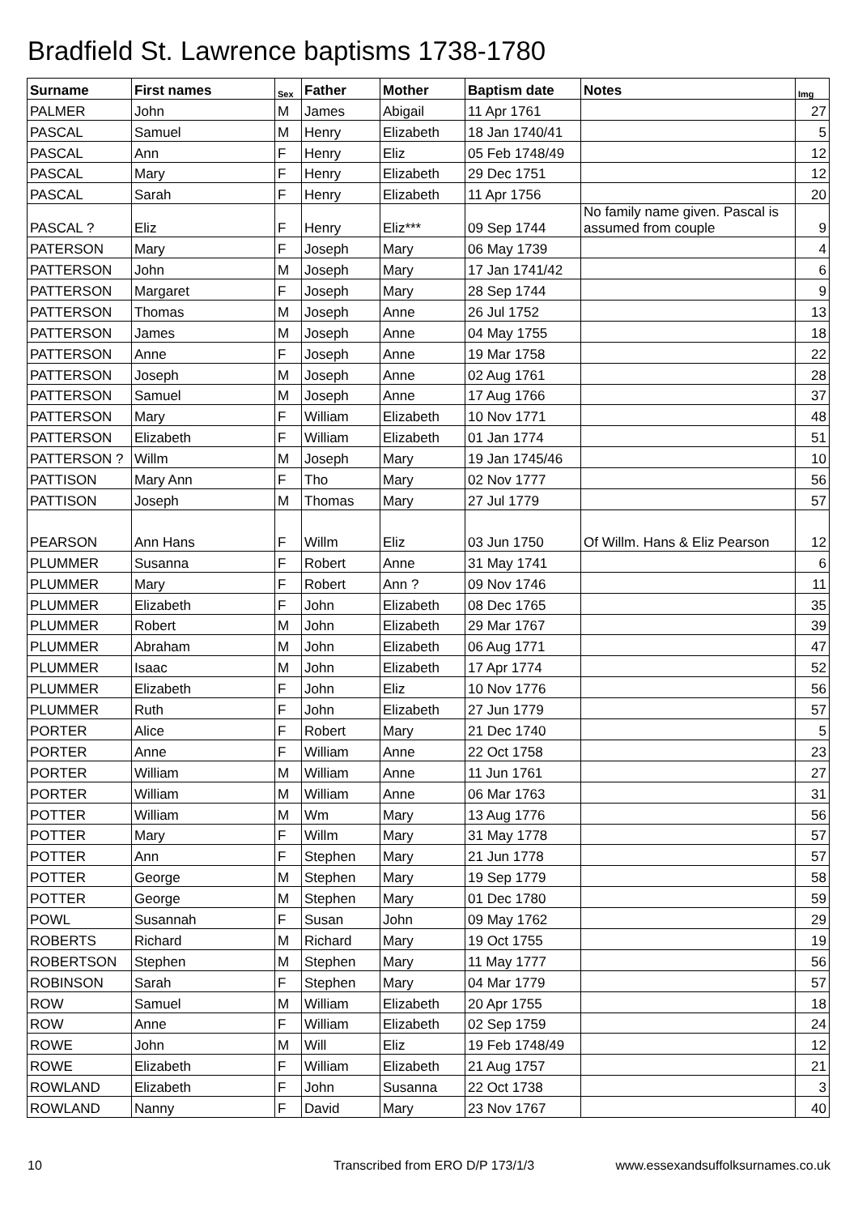Bradfield St. Lawrence baptisms 1738-1780
| Surname | First names | Sex | Father | Mother | Baptism date | Notes | Img |
| --- | --- | --- | --- | --- | --- | --- | --- |
| PALMER | John | M | James | Abigail | 11 Apr 1761 | | 27 |
| PASCAL | Samuel | M | Henry | Elizabeth | 18 Jan 1740/41 | | 5 |
| PASCAL | Ann | F | Henry | Eliz | 05 Feb 1748/49 | | 12 |
| PASCAL | Mary | F | Henry | Elizabeth | 29 Dec 1751 | | 12 |
| PASCAL | Sarah | F | Henry | Elizabeth | 11 Apr 1756 | | 20 |
| PASCAL ? | Eliz | F | Henry | Eliz*** | 09 Sep 1744 | No family name given. Pascal is assumed from couple | 9 |
| PATERSON | Mary | F | Joseph | Mary | 06 May 1739 | | 4 |
| PATTERSON | John | M | Joseph | Mary | 17 Jan 1741/42 | | 6 |
| PATTERSON | Margaret | F | Joseph | Mary | 28 Sep 1744 | | 9 |
| PATTERSON | Thomas | M | Joseph | Anne | 26 Jul 1752 | | 13 |
| PATTERSON | James | M | Joseph | Anne | 04 May 1755 | | 18 |
| PATTERSON | Anne | F | Joseph | Anne | 19 Mar 1758 | | 22 |
| PATTERSON | Joseph | M | Joseph | Anne | 02 Aug 1761 | | 28 |
| PATTERSON | Samuel | M | Joseph | Anne | 17 Aug 1766 | | 37 |
| PATTERSON | Mary | F | William | Elizabeth | 10 Nov 1771 | | 48 |
| PATTERSON | Elizabeth | F | William | Elizabeth | 01 Jan 1774 | | 51 |
| PATTERSON ? | Willm | M | Joseph | Mary | 19 Jan 1745/46 | | 10 |
| PATTISON | Mary Ann | F | Tho | Mary | 02 Nov 1777 | | 56 |
| PATTISON | Joseph | M | Thomas | Mary | 27 Jul 1779 | | 57 |
| PEARSON | Ann Hans | F | Willm | Eliz | 03 Jun 1750 | Of Willm. Hans & Eliz Pearson | 12 |
| PLUMMER | Susanna | F | Robert | Anne | 31 May 1741 | | 6 |
| PLUMMER | Mary | F | Robert | Ann ? | 09 Nov 1746 | | 11 |
| PLUMMER | Elizabeth | F | John | Elizabeth | 08 Dec 1765 | | 35 |
| PLUMMER | Robert | M | John | Elizabeth | 29 Mar 1767 | | 39 |
| PLUMMER | Abraham | M | John | Elizabeth | 06 Aug 1771 | | 47 |
| PLUMMER | Isaac | M | John | Elizabeth | 17 Apr 1774 | | 52 |
| PLUMMER | Elizabeth | F | John | Eliz | 10 Nov 1776 | | 56 |
| PLUMMER | Ruth | F | John | Elizabeth | 27 Jun 1779 | | 57 |
| PORTER | Alice | F | Robert | Mary | 21 Dec 1740 | | 5 |
| PORTER | Anne | F | William | Anne | 22 Oct 1758 | | 23 |
| PORTER | William | M | William | Anne | 11 Jun 1761 | | 27 |
| PORTER | William | M | William | Anne | 06 Mar 1763 | | 31 |
| POTTER | William | M | Wm | Mary | 13 Aug 1776 | | 56 |
| POTTER | Mary | F | Willm | Mary | 31 May 1778 | | 57 |
| POTTER | Ann | F | Stephen | Mary | 21 Jun 1778 | | 57 |
| POTTER | George | M | Stephen | Mary | 19 Sep 1779 | | 58 |
| POTTER | George | M | Stephen | Mary | 01 Dec 1780 | | 59 |
| POWL | Susannah | F | Susan | John | 09 May 1762 | | 29 |
| ROBERTS | Richard | M | Richard | Mary | 19 Oct 1755 | | 19 |
| ROBERTSON | Stephen | M | Stephen | Mary | 11 May 1777 | | 56 |
| ROBINSON | Sarah | F | Stephen | Mary | 04 Mar 1779 | | 57 |
| ROW | Samuel | M | William | Elizabeth | 20 Apr 1755 | | 18 |
| ROW | Anne | F | William | Elizabeth | 02 Sep 1759 | | 24 |
| ROWE | John | M | Will | Eliz | 19 Feb 1748/49 | | 12 |
| ROWE | Elizabeth | F | William | Elizabeth | 21 Aug 1757 | | 21 |
| ROWLAND | Elizabeth | F | John | Susanna | 22 Oct 1738 | | 3 |
| ROWLAND | Nanny | F | David | Mary | 23 Nov 1767 | | 40 |
10 Transcribed from ERO D/P 173/1/3 www.essexandsuffolksurnames.co.uk